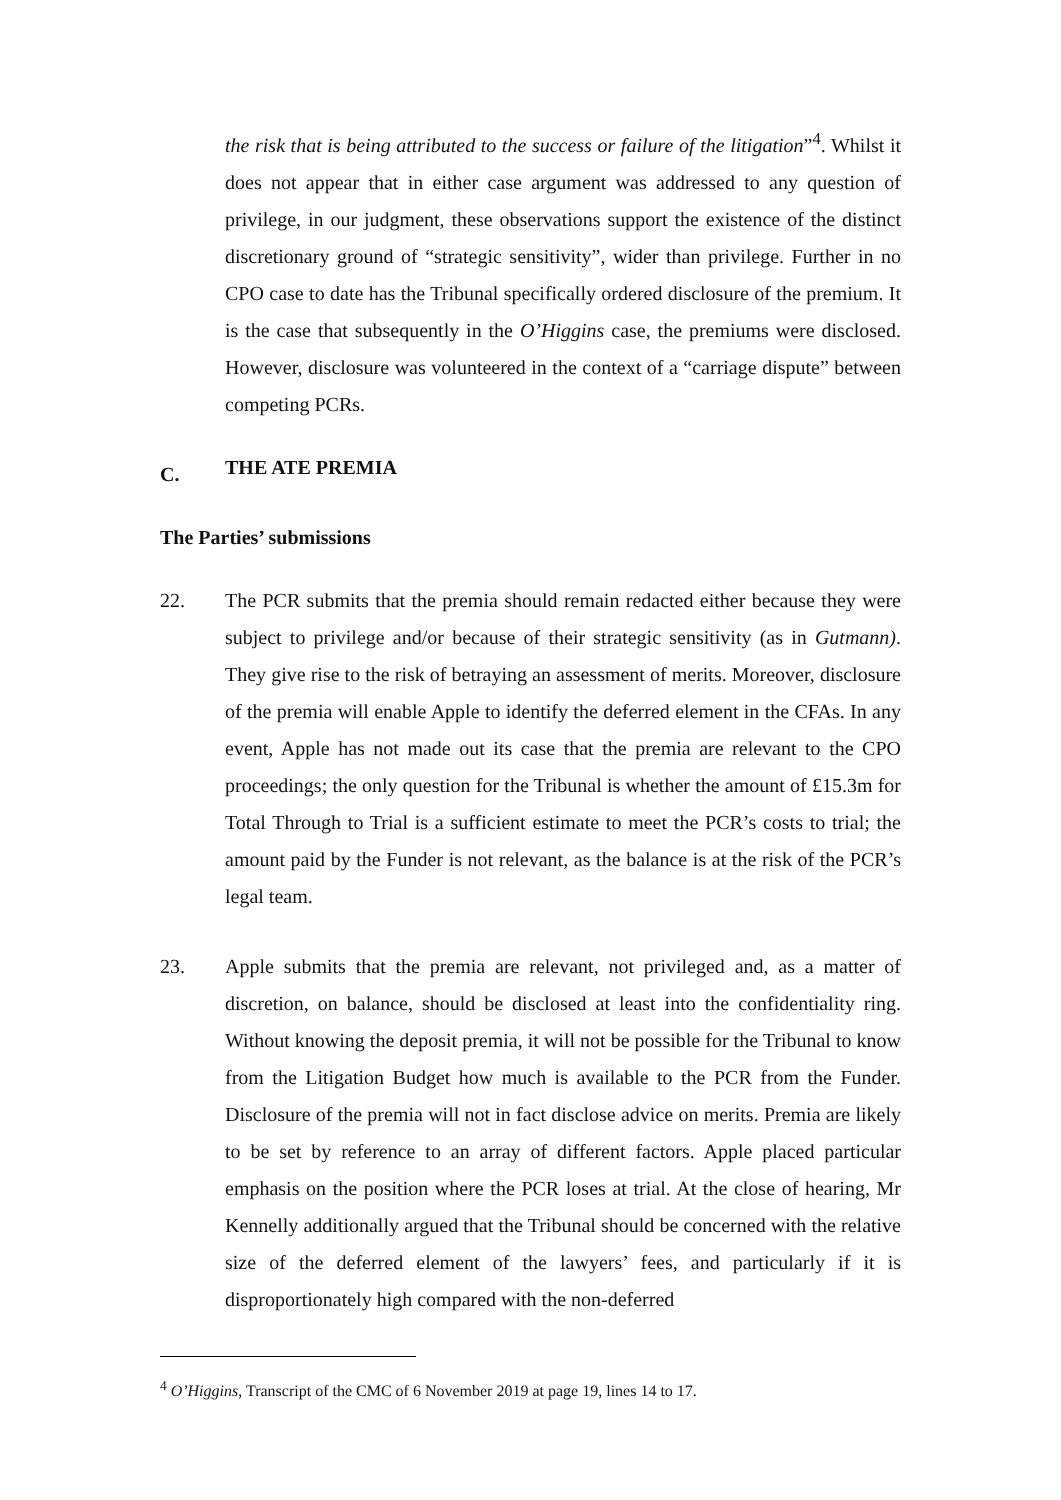the risk that is being attributed to the success or failure of the litigation”<sup>4</sup>. Whilst it does not appear that in either case argument was addressed to any question of privilege, in our judgment, these observations support the existence of the distinct discretionary ground of “strategic sensitivity”, wider than privilege. Further in no CPO case to date has the Tribunal specifically ordered disclosure of the premium. It is the case that subsequently in the O’Higgins case, the premiums were disclosed. However, disclosure was volunteered in the context of a “carriage dispute” between competing PCRs.
C. THE ATE PREMIA
The Parties’ submissions
22. The PCR submits that the premia should remain redacted either because they were subject to privilege and/or because of their strategic sensitivity (as in Gutmann). They give rise to the risk of betraying an assessment of merits. Moreover, disclosure of the premia will enable Apple to identify the deferred element in the CFAs. In any event, Apple has not made out its case that the premia are relevant to the CPO proceedings; the only question for the Tribunal is whether the amount of £15.3m for Total Through to Trial is a sufficient estimate to meet the PCR’s costs to trial; the amount paid by the Funder is not relevant, as the balance is at the risk of the PCR’s legal team.
23. Apple submits that the premia are relevant, not privileged and, as a matter of discretion, on balance, should be disclosed at least into the confidentiality ring. Without knowing the deposit premia, it will not be possible for the Tribunal to know from the Litigation Budget how much is available to the PCR from the Funder. Disclosure of the premia will not in fact disclose advice on merits. Premia are likely to be set by reference to an array of different factors. Apple placed particular emphasis on the position where the PCR loses at trial. At the close of hearing, Mr Kennelly additionally argued that the Tribunal should be concerned with the relative size of the deferred element of the lawyers’ fees, and particularly if it is disproportionately high compared with the non-deferred
<sup>4</sup> O’Higgins, Transcript of the CMC of 6 November 2019 at page 19, lines 14 to 17.